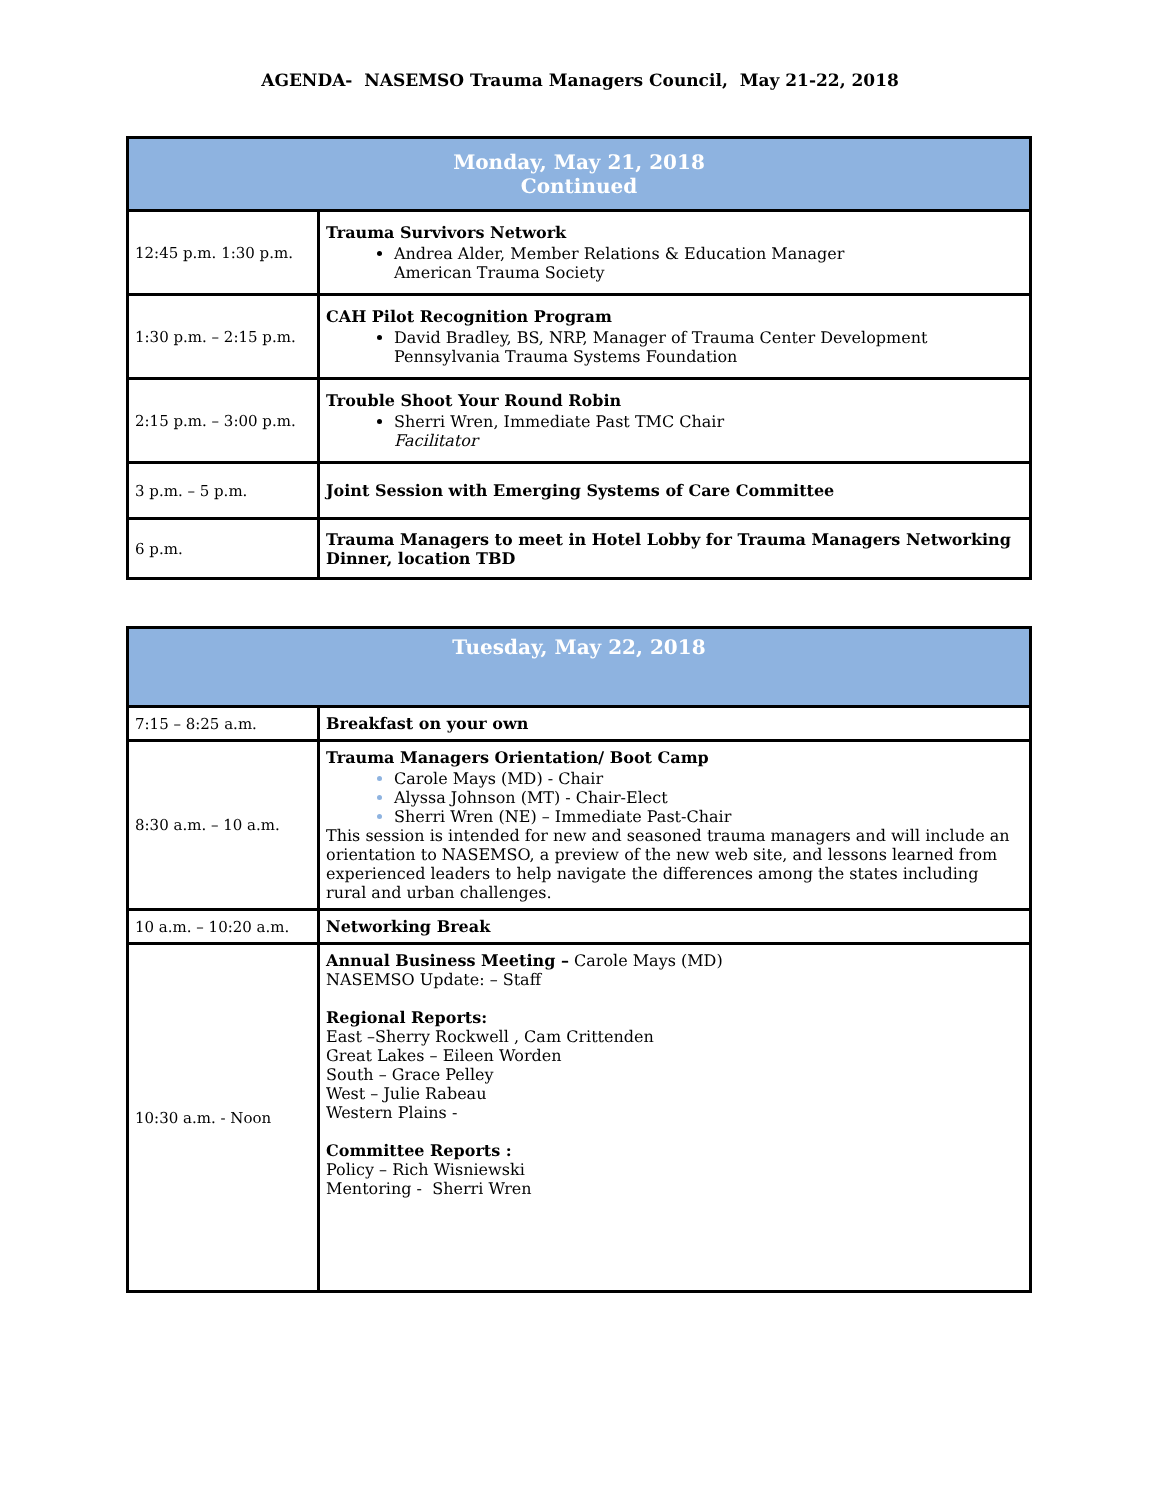AGENDA- NASEMSO Trauma Managers Council, May 21-22, 2018
| Monday, May 21, 2018 Continued | |
| --- | --- |
| 12:45 p.m. 1:30 p.m. | Trauma Survivors Network Andrea Alder, Member Relations & Education Manager American Trauma Society |
| 1:30 p.m. – 2:15 p.m. | CAH Pilot Recognition Program David Bradley, BS, NRP, Manager of Trauma Center Development Pennsylvania Trauma Systems Foundation |
| 2:15 p.m. – 3:00 p.m. | Trouble Shoot Your Round Robin Sherri Wren, Immediate Past TMC Chair Facilitator |
| 3 p.m. – 5 p.m. | Joint Session with Emerging Systems of Care Committee |
| 6 p.m. | Trauma Managers to meet in Hotel Lobby for Trauma Managers Networking Dinner, location TBD |
| Tuesday, May 22, 2018 | |
| --- | --- |
| 7:15 – 8:25 a.m. | Breakfast on your own |
| 8:30 a.m. – 10 a.m. | Trauma Managers Orientation/ Boot Camp Carole Mays (MD) - Chair Alyssa Johnson (MT) - Chair-Elect Sherri Wren (NE) – Immediate Past-Chair This session is intended for new and seasoned trauma managers and will include an orientation to NASEMSO, a preview of the new web site, and lessons learned from experienced leaders to help navigate the differences among the states including rural and urban challenges. |
| 10 a.m. – 10:20 a.m. | Networking Break |
| 10:30 a.m. - Noon | Annual Business Meeting – Carole Mays (MD) NASEMSO Update: – Staff Regional Reports: East –Sherry Rockwell , Cam Crittenden Great Lakes – Eileen Worden South – Grace Pelley West – Julie Rabeau Western Plains - Committee Reports : Policy – Rich Wisniewski Mentoring - Sherri Wren |